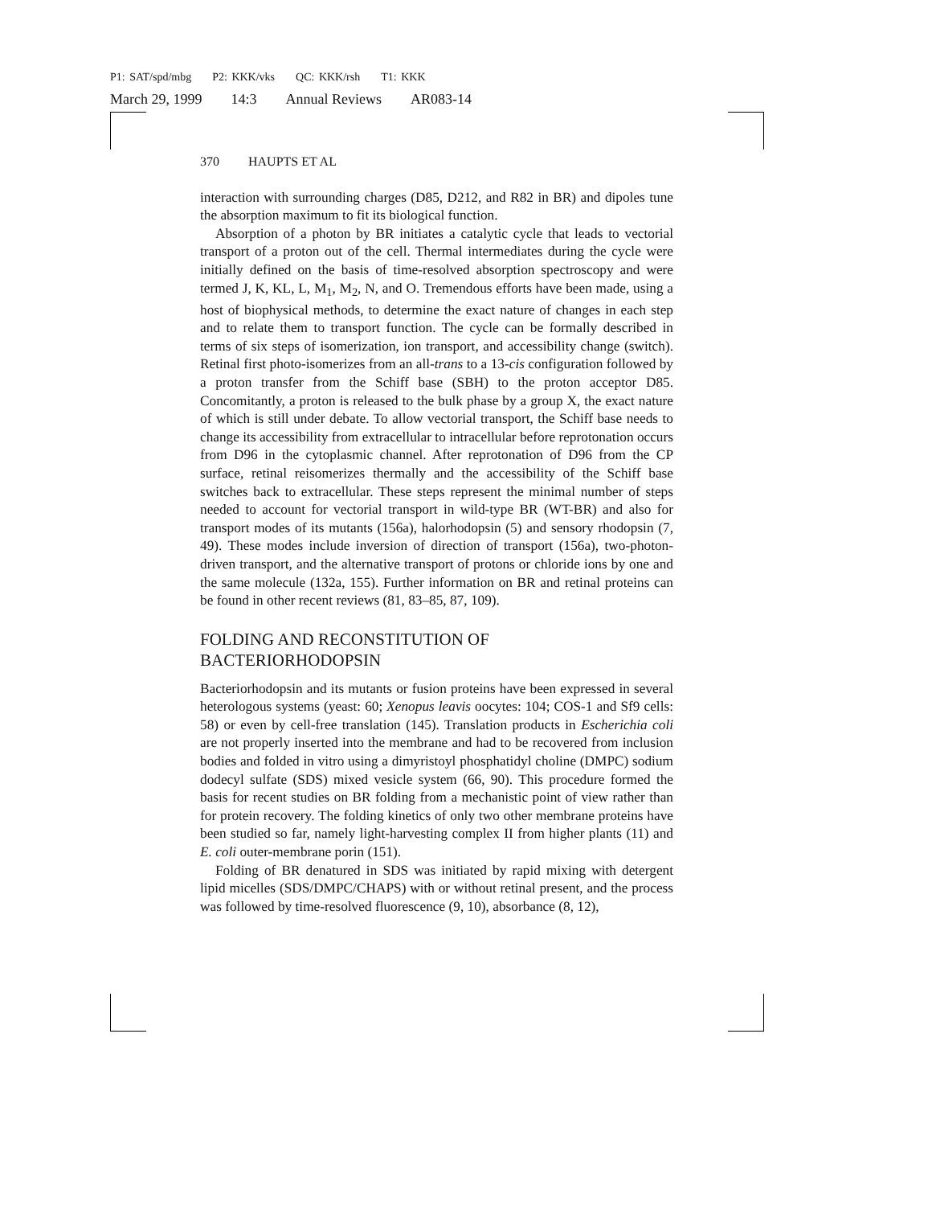P1: SAT/spd/mbg P2: KKK/vks QC: KKK/rsh T1: KKK
March 29, 1999 14:3 Annual Reviews AR083-14
370 HAUPTS ET AL
interaction with surrounding charges (D85, D212, and R82 in BR) and dipoles tune the absorption maximum to fit its biological function.
Absorption of a photon by BR initiates a catalytic cycle that leads to vectorial transport of a proton out of the cell. Thermal intermediates during the cycle were initially defined on the basis of time-resolved absorption spectroscopy and were termed J, K, KL, L, M<sub>1</sub>, M<sub>2</sub>, N, and O. Tremendous efforts have been made, using a host of biophysical methods, to determine the exact nature of changes in each step and to relate them to transport function. The cycle can be formally described in terms of six steps of isomerization, ion transport, and accessibility change (switch). Retinal first photo-isomerizes from an all-trans to a 13-cis configuration followed by a proton transfer from the Schiff base (SBH) to the proton acceptor D85. Concomitantly, a proton is released to the bulk phase by a group X, the exact nature of which is still under debate. To allow vectorial transport, the Schiff base needs to change its accessibility from extracellular to intracellular before reprotonation occurs from D96 in the cytoplasmic channel. After reprotonation of D96 from the CP surface, retinal reisomerizes thermally and the accessibility of the Schiff base switches back to extracellular. These steps represent the minimal number of steps needed to account for vectorial transport in wild-type BR (WT-BR) and also for transport modes of its mutants (156a), halorhodopsin (5) and sensory rhodopsin (7, 49). These modes include inversion of direction of transport (156a), two-photon-driven transport, and the alternative transport of protons or chloride ions by one and the same molecule (132a, 155). Further information on BR and retinal proteins can be found in other recent reviews (81, 83–85, 87, 109).
FOLDING AND RECONSTITUTION OF
BACTERIORHODOPSIN
Bacteriorhodopsin and its mutants or fusion proteins have been expressed in several heterologous systems (yeast: 60; Xenopus leavis oocytes: 104; COS-1 and Sf9 cells: 58) or even by cell-free translation (145). Translation products in Escherichia coli are not properly inserted into the membrane and had to be recovered from inclusion bodies and folded in vitro using a dimyristoyl phosphatidyl choline (DMPC) sodium dodecyl sulfate (SDS) mixed vesicle system (66, 90). This procedure formed the basis for recent studies on BR folding from a mechanistic point of view rather than for protein recovery. The folding kinetics of only two other membrane proteins have been studied so far, namely light-harvesting complex II from higher plants (11) and E. coli outer-membrane porin (151).
Folding of BR denatured in SDS was initiated by rapid mixing with detergent lipid micelles (SDS/DMPC/CHAPS) with or without retinal present, and the process was followed by time-resolved fluorescence (9, 10), absorbance (8, 12),